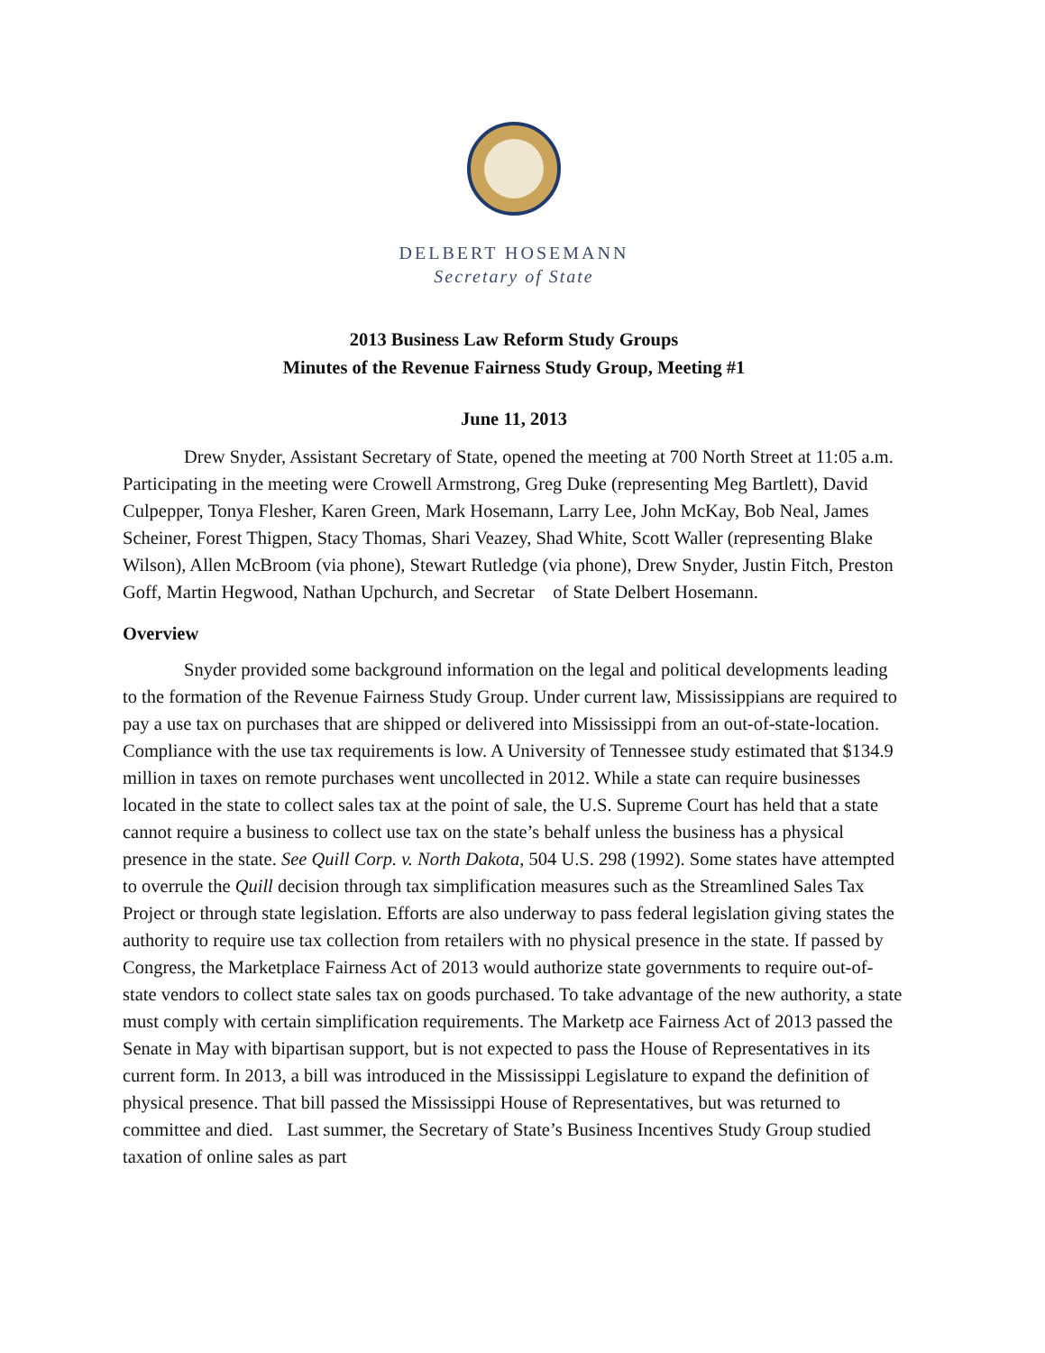DELBERT HOSEMANN
Secretary of State
2013 Business Law Reform Study Groups
Minutes of the Revenue Fairness Study Group, Meeting #1
June 11, 2013
Drew Snyder, Assistant Secretary of State, opened the meeting at 700 North Street at 11:05 a.m. Participating in the meeting were Crowell Armstrong, Greg Duke (representing Meg Bartlett), David Culpepper, Tonya Flesher, Karen Green, Mark Hosemann, Larry Lee, John McKay, Bob Neal, James Scheiner, Forest Thigpen, Stacy Thomas, Shari Veazey, Shad White, Scott Waller (representing Blake Wilson), Allen McBroom (via phone), Stewart Rutledge (via phone), Drew Snyder, Justin Fitch, Preston Goff, Martin Hegwood, Nathan Upchurch, and Secretar of State Delbert Hosemann.
Overview
Snyder provided some background information on the legal and political developments leading to the formation of the Revenue Fairness Study Group. Under current law, Mississippians are required to pay a use tax on purchases that are shipped or delivered into Mississippi from an out-of-state-location. Compliance with the use tax requirements is low. A University of Tennessee study estimated that $134.9 million in taxes on remote purchases went uncollected in 2012. While a state can require businesses located in the state to collect sales tax at the point of sale, the U.S. Supreme Court has held that a state cannot require a business to collect use tax on the state’s behalf unless the business has a physical presence in the state. See Quill Corp. v. North Dakota, 504 U.S. 298 (1992). Some states have attempted to overrule the Quill decision through tax simplification measures such as the Streamlined Sales Tax Project or through state legislation. Efforts are also underway to pass federal legislation giving states the authority to require use tax collection from retailers with no physical presence in the state. If passed by Congress, the Marketplace Fairness Act of 2013 would authorize state governments to require out-of-state vendors to collect state sales tax on goods purchased. To take advantage of the new authority, a state must comply with certain simplification requirements. The Marketp ace Fairness Act of 2013 passed the Senate in May with bipartisan support, but is not expected to pass the House of Representatives in its current form. In 2013, a bill was introduced in the Mississippi Legislature to expand the definition of physical presence. That bill passed the Mississippi House of Representatives, but was returned to committee and died. Last summer, the Secretary of State’s Business Incentives Study Group studied taxation of online sales as part